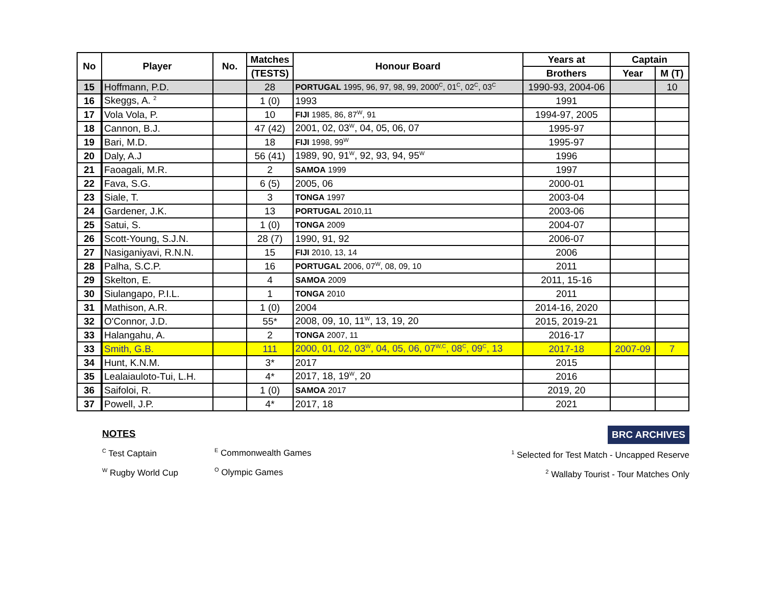| No | Player | No. | Matches | Honour Board | Years at | Captain | |
| --- | --- | --- | --- | --- | --- | --- | --- |
| | | | (TESTS) | | Brothers | Year | M (T) |
| 15 | Hoffmann, P.D. | | 28 | PORTUGAL 1995, 96, 97, 98, 99, 2000<sup>C</sup>, 01<sup>C</sup>, 02<sup>C</sup>, 03<sup>C</sup> | 1990-93, 2004-06 | | 10 |
| 16 | Skeggs, A. <sup>2</sup> | | 1 (0) | 1993 | 1991 | | |
| 17 | Vola Vola, P. | | 10 | FIJI 1985, 86, 87<sup>W</sup>, 91 | 1994-97, 2005 | | |
| 18 | Cannon, B.J. | | 47 (42) | 2001, 02, 03<sup>W</sup>, 04, 05, 06, 07 | 1995-97 | | |
| 19 | Bari, M.D. | | 18 | FIJI 1998, 99<sup>W</sup> | 1995-97 | | |
| 20 | Daly, A.J | | 56 (41) | 1989, 90, 91<sup>W</sup>, 92, 93, 94, 95<sup>W</sup> | 1996 | | |
| 21 | Faoagali, M.R. | | 2 | SAMOA 1999 | 1997 | | |
| 22 | Fava, S.G. | | 6 (5) | 2005, 06 | 2000-01 | | |
| 23 | Siale, T. | | 3 | TONGA 1997 | 2003-04 | | |
| 24 | Gardener, J.K. | | 13 | PORTUGAL 2010,11 | 2003-06 | | |
| 25 | Satui, S. | | 1 (0) | TONGA 2009 | 2004-07 | | |
| 26 | Scott-Young, S.J.N. | | 28 (7) | 1990, 91, 92 | 2006-07 | | |
| 27 | Nasiganiyavi, R.N.N. | | 15 | FIJI 2010, 13, 14 | 2006 | | |
| 28 | Palha, S.C.P. | | 16 | PORTUGAL 2006, 07<sup>W</sup>, 08, 09, 10 | 2011 | | |
| 29 | Skelton, E. | | 4 | SAMOA 2009 | 2011, 15-16 | | |
| 30 | Siulangapo, P.I.L. | | 1 | TONGA 2010 | 2011 | | |
| 31 | Mathison, A.R. | | 1 (0) | 2004 | 2014-16, 2020 | | |
| 32 | O'Connor, J.D. | | 55* | 2008, 09, 10, 11<sup>W</sup>, 13, 19, 20 | 2015, 2019-21 | | |
| 33 | Halangahu, A. | | 2 | TONGA 2007, 11 | 2016-17 | | |
| 33 | Smith, G.B. | | 111 | 2000, 01, 02, 03<sup>W</sup>, 04, 05, 06, 07<sup>W,C</sup>, 08<sup>C</sup>, 09<sup>C</sup>, 13 | 2017-18 | 2007-09 | 7 |
| 34 | Hunt, K.N.M. | | 3* | 2017 | 2015 | | |
| 35 | Lealaiauloto-Tui, L.H. | | 4* | 2017, 18, 19<sup>W</sup>, 20 | 2016 | | |
| 36 | Saifoloi, R. | | 1 (0) | SAMOA 2017 | 2019, 20 | | |
| 37 | Powell, J.P. | | 4* | 2017, 18 | 2021 | | |
NOTES
<sup>C</sup> Test Captain
<sup>W</sup> Rugby World Cup
<sup>E</sup> Commonwealth Games
<sup>O</sup> Olympic Games
BRC ARCHIVES
<sup>1</sup> Selected for Test Match - Uncapped Reserve
<sup>2</sup> Wallaby Tourist - Tour Matches Only